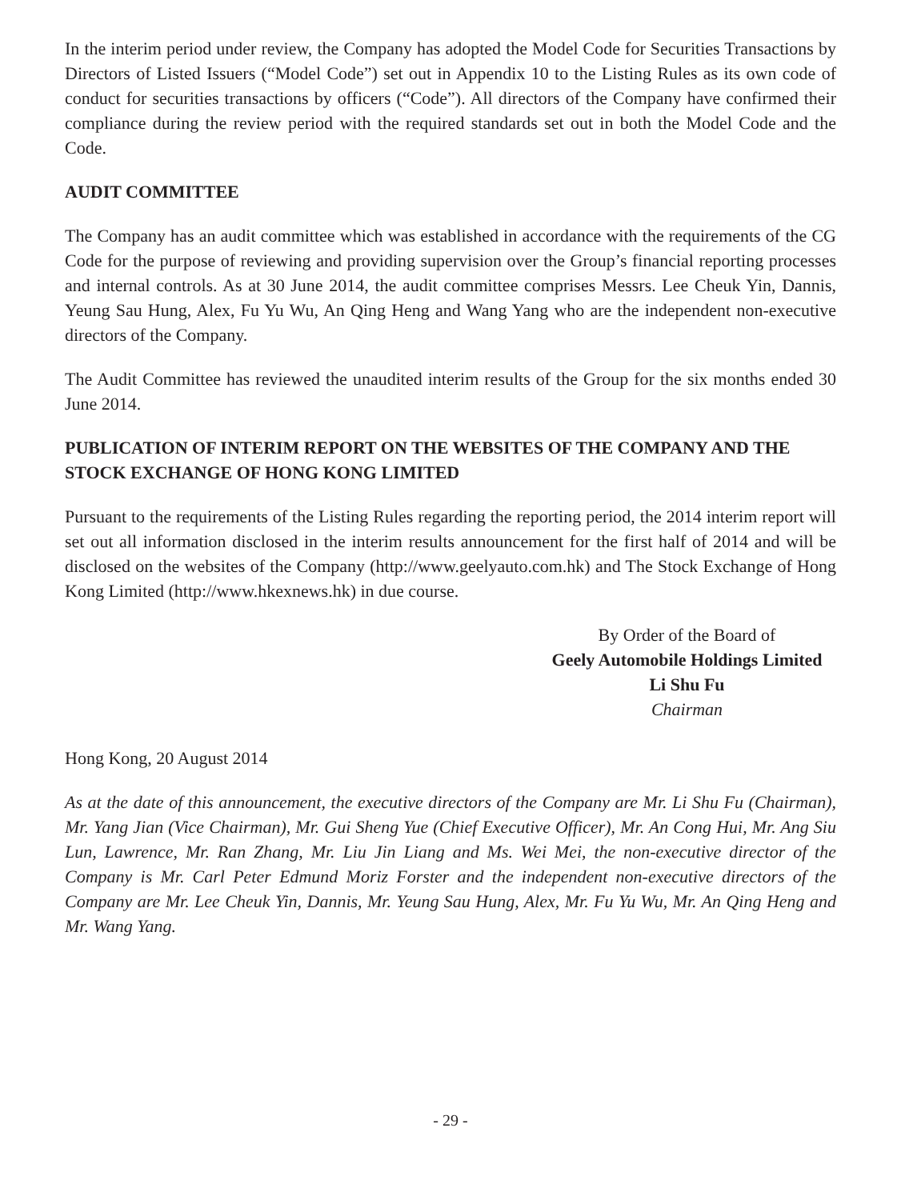In the interim period under review, the Company has adopted the Model Code for Securities Transactions by Directors of Listed Issuers (“Model Code”) set out in Appendix 10 to the Listing Rules as its own code of conduct for securities transactions by officers (“Code”). All directors of the Company have confirmed their compliance during the review period with the required standards set out in both the Model Code and the Code.
AUDIT COMMITTEE
The Company has an audit committee which was established in accordance with the requirements of the CG Code for the purpose of reviewing and providing supervision over the Group’s financial reporting processes and internal controls. As at 30 June 2014, the audit committee comprises Messrs. Lee Cheuk Yin, Dannis, Yeung Sau Hung, Alex, Fu Yu Wu, An Qing Heng and Wang Yang who are the independent non-executive directors of the Company.
The Audit Committee has reviewed the unaudited interim results of the Group for the six months ended 30 June 2014.
PUBLICATION OF INTERIM REPORT ON THE WEBSITES OF THE COMPANY AND THE STOCK EXCHANGE OF HONG KONG LIMITED
Pursuant to the requirements of the Listing Rules regarding the reporting period, the 2014 interim report will set out all information disclosed in the interim results announcement for the first half of 2014 and will be disclosed on the websites of the Company (http://www.geelyauto.com.hk) and The Stock Exchange of Hong Kong Limited (http://www.hkexnews.hk) in due course.
By Order of the Board of
Geely Automobile Holdings Limited
Li Shu Fu
Chairman
Hong Kong, 20 August 2014
As at the date of this announcement, the executive directors of the Company are Mr. Li Shu Fu (Chairman), Mr. Yang Jian (Vice Chairman), Mr. Gui Sheng Yue (Chief Executive Officer), Mr. An Cong Hui, Mr. Ang Siu Lun, Lawrence, Mr. Ran Zhang, Mr. Liu Jin Liang and Ms. Wei Mei, the non-executive director of the Company is Mr. Carl Peter Edmund Moriz Forster and the independent non-executive directors of the Company are Mr. Lee Cheuk Yin, Dannis, Mr. Yeung Sau Hung, Alex, Mr. Fu Yu Wu, Mr. An Qing Heng and Mr. Wang Yang.
- 29 -